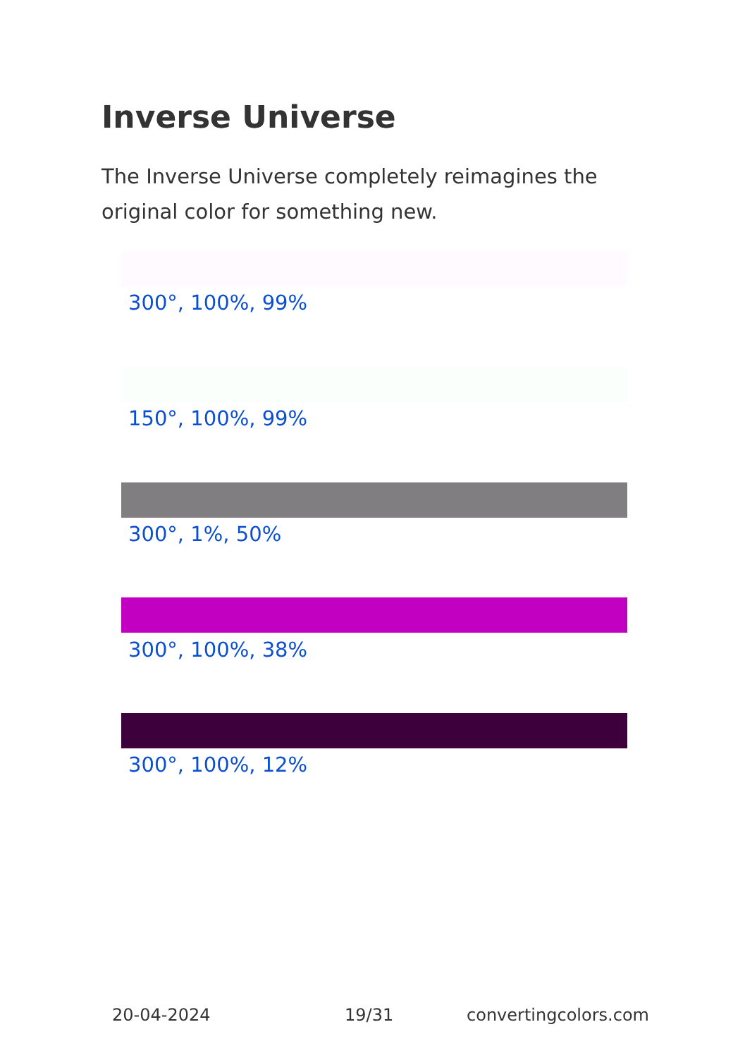Inverse Universe
The Inverse Universe completely reimagines the original color for something new.
300°, 100%, 99%
150°, 100%, 99%
300°, 1%, 50%
300°, 100%, 38%
300°, 100%, 12%
20-04-2024 19/31 convertingcolors.com